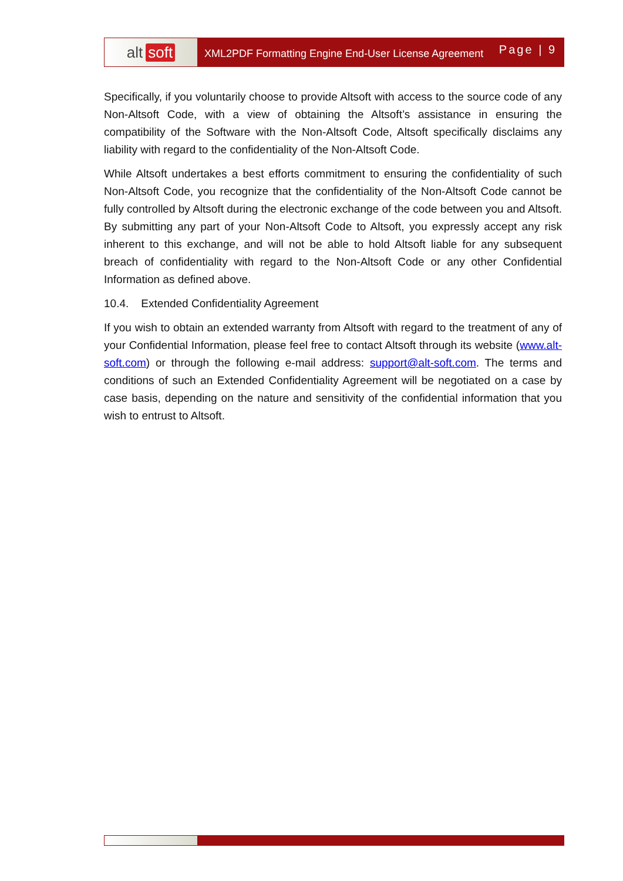alt soft
XML2PDF Formatting Engine End-User License Agreement
Page | 9
Specifically, if you voluntarily choose to provide Altsoft with access to the source code of any Non-Altsoft Code, with a view of obtaining the Altsoft’s assistance in ensuring the compatibility of the Software with the Non-Altsoft Code, Altsoft specifically disclaims any liability with regard to the confidentiality of the Non-Altsoft Code.
While Altsoft undertakes a best efforts commitment to ensuring the confidentiality of such Non-Altsoft Code, you recognize that the confidentiality of the Non-Altsoft Code cannot be fully controlled by Altsoft during the electronic exchange of the code between you and Altsoft. By submitting any part of your Non-Altsoft Code to Altsoft, you expressly accept any risk inherent to this exchange, and will not be able to hold Altsoft liable for any subsequent breach of confidentiality with regard to the Non-Altsoft Code or any other Confidential Information as defined above.
10.4. Extended Confidentiality Agreement
If you wish to obtain an extended warranty from Altsoft with regard to the treatment of any of your Confidential Information, please feel free to contact Altsoft through its website (www.alt-soft.com) or through the following e-mail address: support@alt-soft.com. The terms and conditions of such an Extended Confidentiality Agreement will be negotiated on a case by case basis, depending on the nature and sensitivity of the confidential information that you wish to entrust to Altsoft.